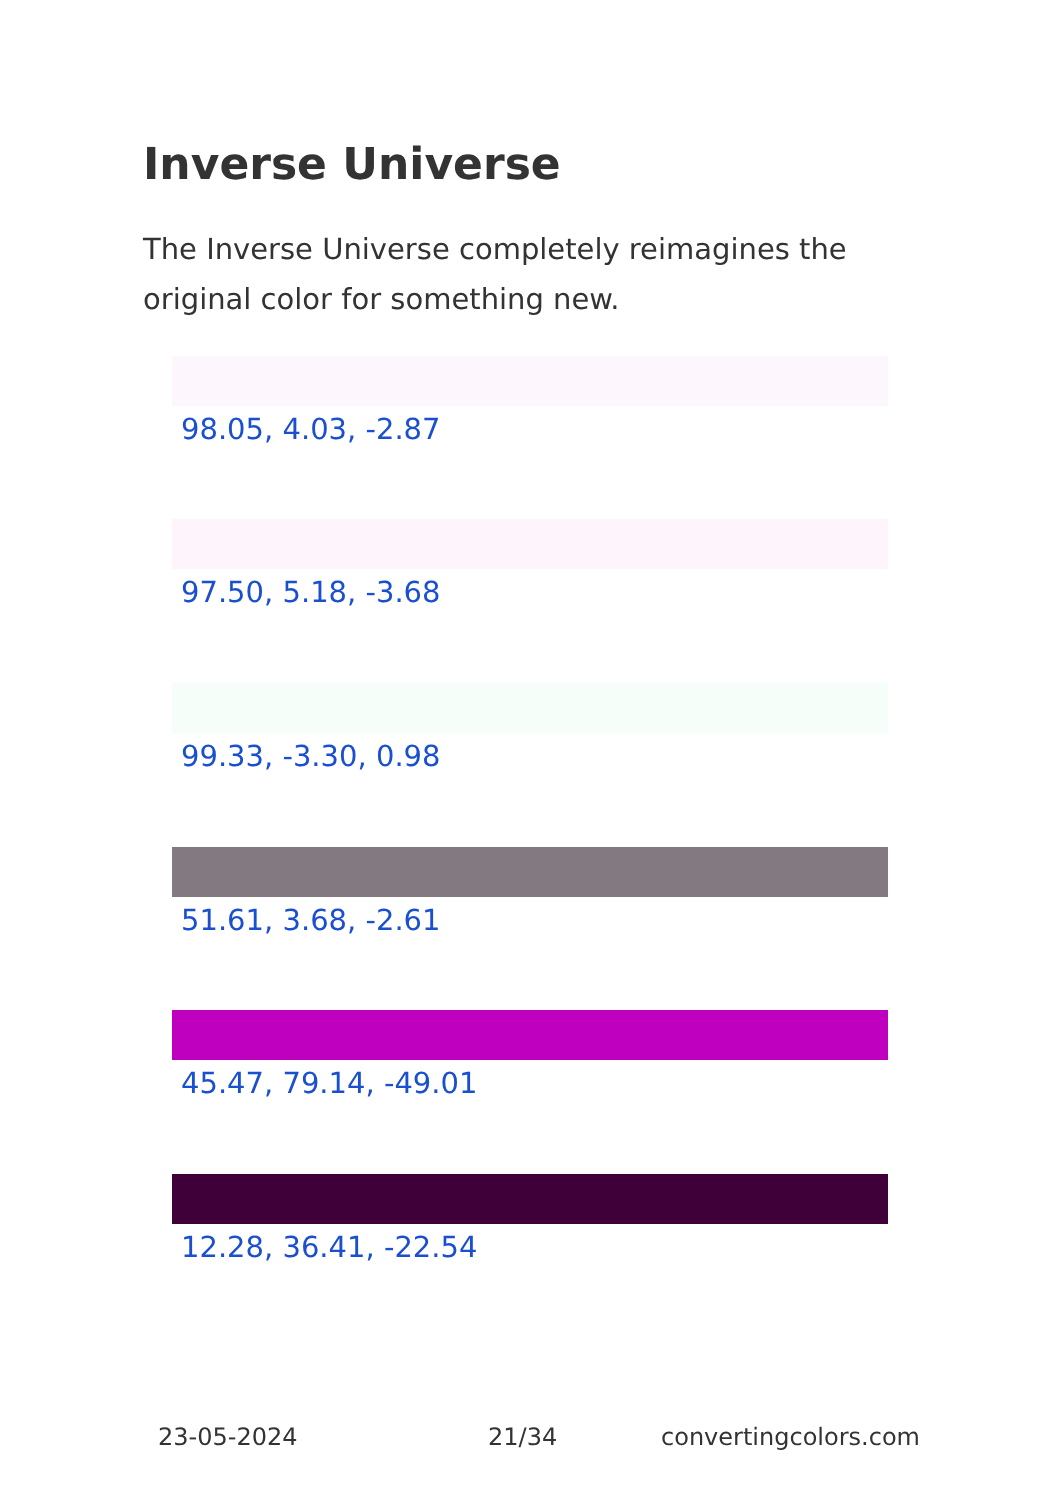Inverse Universe
The Inverse Universe completely reimagines the original color for something new.
98.05, 4.03, -2.87
97.50, 5.18, -3.68
99.33, -3.30, 0.98
51.61, 3.68, -2.61
45.47, 79.14, -49.01
12.28, 36.41, -22.54
23-05-2024 21/34 convertingcolors.com